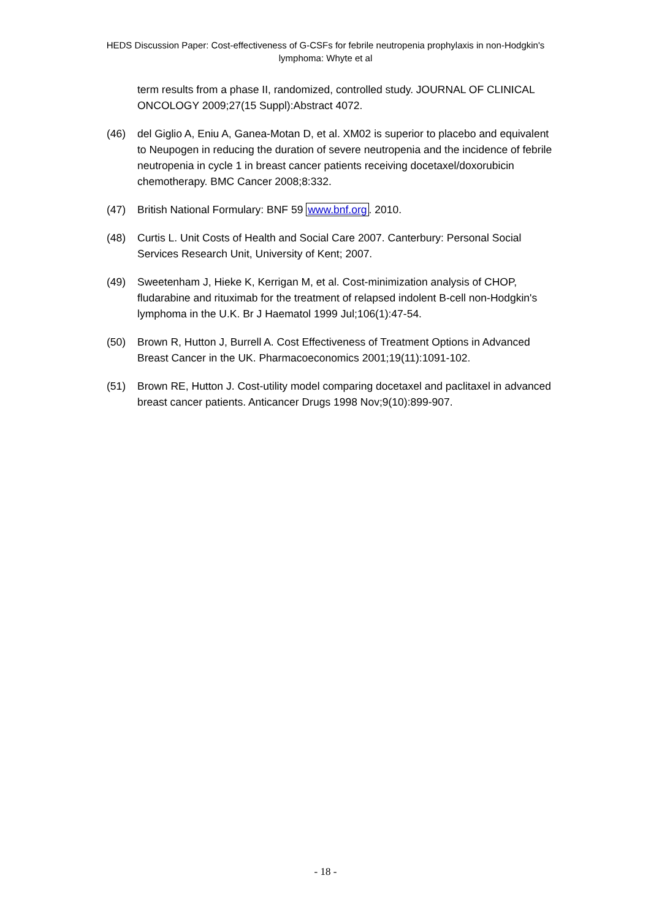HEDS Discussion Paper: Cost-effectiveness of G-CSFs for febrile neutropenia prophylaxis in non-Hodgkin's lymphoma: Whyte et al
term results from a phase II, randomized, controlled study. JOURNAL OF CLINICAL ONCOLOGY 2009;27(15 Suppl):Abstract 4072.
(46) del Giglio A, Eniu A, Ganea-Motan D, et al. XM02 is superior to placebo and equivalent to Neupogen in reducing the duration of severe neutropenia and the incidence of febrile neutropenia in cycle 1 in breast cancer patients receiving docetaxel/doxorubicin chemotherapy. BMC Cancer 2008;8:332.
(47) British National Formulary: BNF 59 www.bnf.org. 2010.
(48) Curtis L. Unit Costs of Health and Social Care 2007. Canterbury: Personal Social Services Research Unit, University of Kent; 2007.
(49) Sweetenham J, Hieke K, Kerrigan M, et al. Cost-minimization analysis of CHOP, fludarabine and rituximab for the treatment of relapsed indolent B-cell non-Hodgkin's lymphoma in the U.K. Br J Haematol 1999 Jul;106(1):47-54.
(50) Brown R, Hutton J, Burrell A. Cost Effectiveness of Treatment Options in Advanced Breast Cancer in the UK. Pharmacoeconomics 2001;19(11):1091-102.
(51) Brown RE, Hutton J. Cost-utility model comparing docetaxel and paclitaxel in advanced breast cancer patients. Anticancer Drugs 1998 Nov;9(10):899-907.
- 18 -